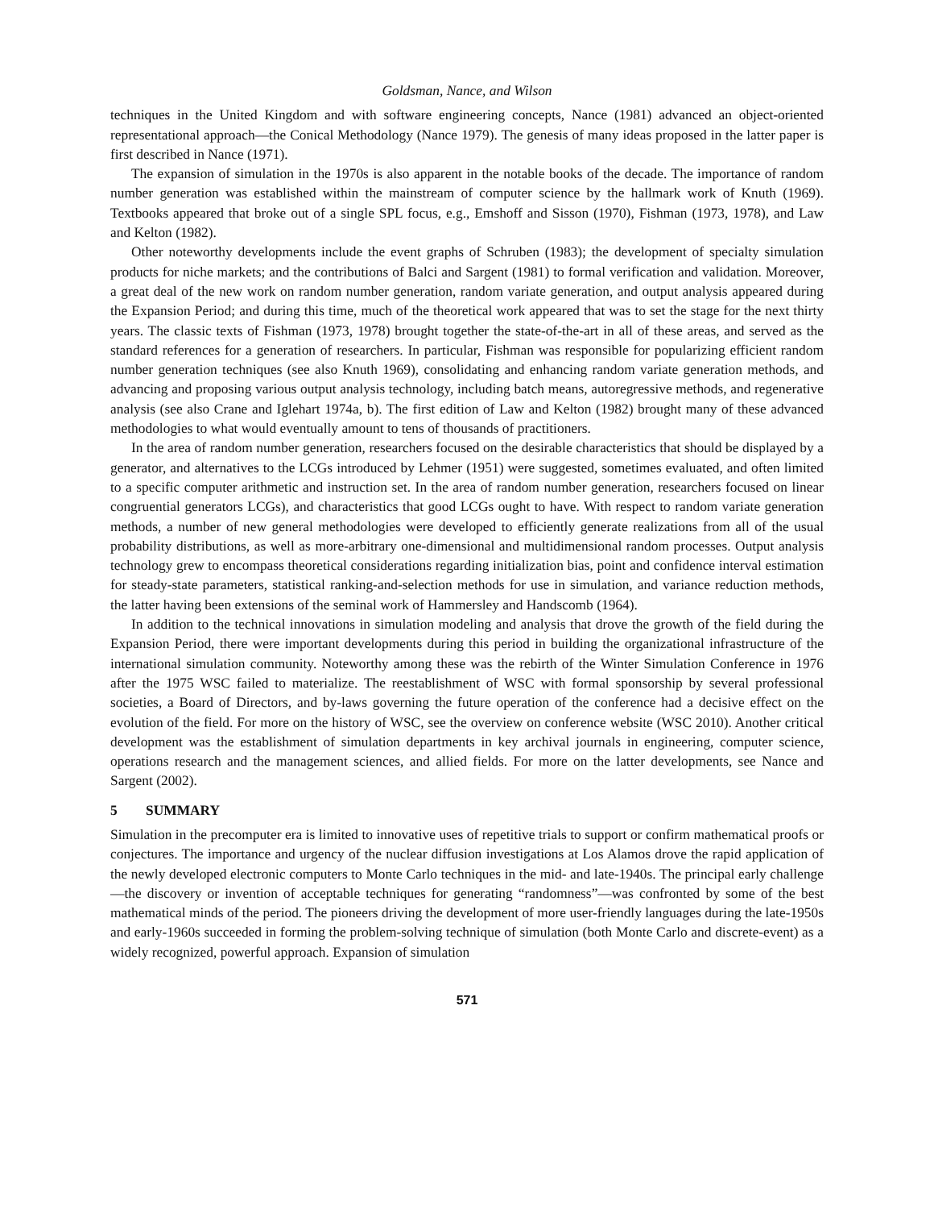Goldsman, Nance, and Wilson
techniques in the United Kingdom and with software engineering concepts, Nance (1981) advanced an object-oriented representational approach—the Conical Methodology (Nance 1979). The genesis of many ideas proposed in the latter paper is first described in Nance (1971).
The expansion of simulation in the 1970s is also apparent in the notable books of the decade. The importance of random number generation was established within the mainstream of computer science by the hallmark work of Knuth (1969). Textbooks appeared that broke out of a single SPL focus, e.g., Emshoff and Sisson (1970), Fishman (1973, 1978), and Law and Kelton (1982).
Other noteworthy developments include the event graphs of Schruben (1983); the development of specialty simulation products for niche markets; and the contributions of Balci and Sargent (1981) to formal verification and validation. Moreover, a great deal of the new work on random number generation, random variate generation, and output analysis appeared during the Expansion Period; and during this time, much of the theoretical work appeared that was to set the stage for the next thirty years. The classic texts of Fishman (1973, 1978) brought together the state-of-the-art in all of these areas, and served as the standard references for a generation of researchers. In particular, Fishman was responsible for popularizing efficient random number generation techniques (see also Knuth 1969), consolidating and enhancing random variate generation methods, and advancing and proposing various output analysis technology, including batch means, autoregressive methods, and regenerative analysis (see also Crane and Iglehart 1974a, b). The first edition of Law and Kelton (1982) brought many of these advanced methodologies to what would eventually amount to tens of thousands of practitioners.
In the area of random number generation, researchers focused on the desirable characteristics that should be displayed by a generator, and alternatives to the LCGs introduced by Lehmer (1951) were suggested, sometimes evaluated, and often limited to a specific computer arithmetic and instruction set. In the area of random number generation, researchers focused on linear congruential generators LCGs), and characteristics that good LCGs ought to have. With respect to random variate generation methods, a number of new general methodologies were developed to efficiently generate realizations from all of the usual probability distributions, as well as more-arbitrary one-dimensional and multidimensional random processes. Output analysis technology grew to encompass theoretical considerations regarding initialization bias, point and confidence interval estimation for steady-state parameters, statistical ranking-and-selection methods for use in simulation, and variance reduction methods, the latter having been extensions of the seminal work of Hammersley and Handscomb (1964).
In addition to the technical innovations in simulation modeling and analysis that drove the growth of the field during the Expansion Period, there were important developments during this period in building the organizational infrastructure of the international simulation community. Noteworthy among these was the rebirth of the Winter Simulation Conference in 1976 after the 1975 WSC failed to materialize. The reestablishment of WSC with formal sponsorship by several professional societies, a Board of Directors, and by-laws governing the future operation of the conference had a decisive effect on the evolution of the field. For more on the history of WSC, see the overview on conference website (WSC 2010). Another critical development was the establishment of simulation departments in key archival journals in engineering, computer science, operations research and the management sciences, and allied fields. For more on the latter developments, see Nance and Sargent (2002).
5 SUMMARY
Simulation in the precomputer era is limited to innovative uses of repetitive trials to support or confirm mathematical proofs or conjectures. The importance and urgency of the nuclear diffusion investigations at Los Alamos drove the rapid application of the newly developed electronic computers to Monte Carlo techniques in the mid- and late-1940s. The principal early challenge—the discovery or invention of acceptable techniques for generating “randomness”—was confronted by some of the best mathematical minds of the period. The pioneers driving the development of more user-friendly languages during the late-1950s and early-1960s succeeded in forming the problem-solving technique of simulation (both Monte Carlo and discrete-event) as a widely recognized, powerful approach. Expansion of simulation
571